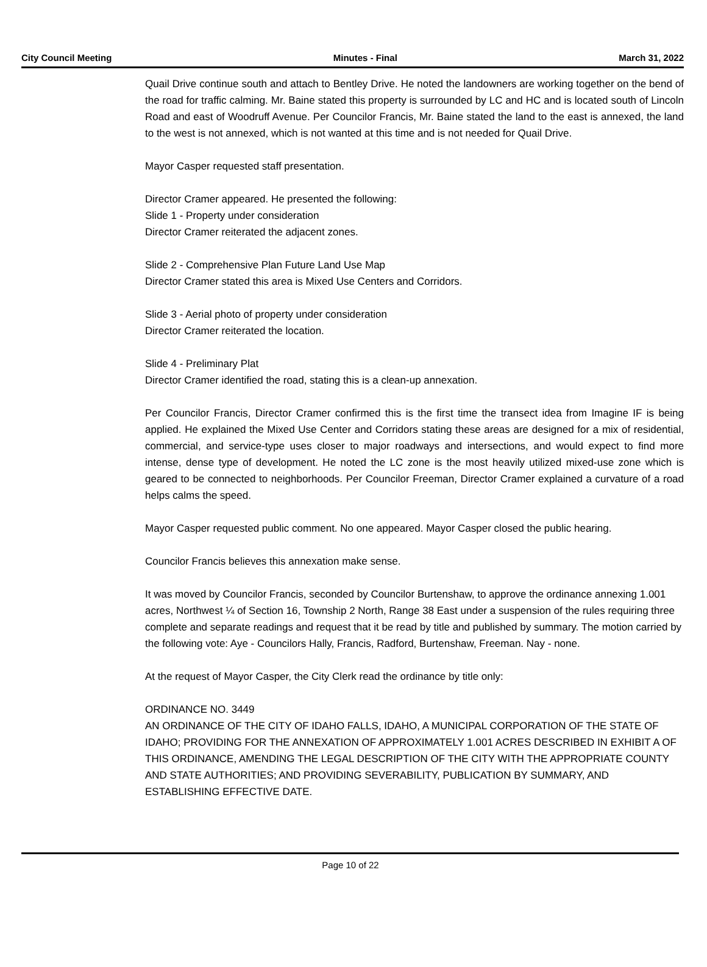City Council Meeting Minutes - Final March 31, 2022
Quail Drive continue south and attach to Bentley Drive. He noted the landowners are working together on the bend of the road for traffic calming. Mr. Baine stated this property is surrounded by LC and HC and is located south of Lincoln Road and east of Woodruff Avenue. Per Councilor Francis, Mr. Baine stated the land to the east is annexed, the land to the west is not annexed, which is not wanted at this time and is not needed for Quail Drive.
Mayor Casper requested staff presentation.
Director Cramer appeared. He presented the following:
Slide 1 - Property under consideration
Director Cramer reiterated the adjacent zones.
Slide 2 - Comprehensive Plan Future Land Use Map
Director Cramer stated this area is Mixed Use Centers and Corridors.
Slide 3 - Aerial photo of property under consideration
Director Cramer reiterated the location.
Slide 4 - Preliminary Plat
Director Cramer identified the road, stating this is a clean-up annexation.
Per Councilor Francis, Director Cramer confirmed this is the first time the transect idea from Imagine IF is being applied. He explained the Mixed Use Center and Corridors stating these areas are designed for a mix of residential, commercial, and service-type uses closer to major roadways and intersections, and would expect to find more intense, dense type of development. He noted the LC zone is the most heavily utilized mixed-use zone which is geared to be connected to neighborhoods. Per Councilor Freeman, Director Cramer explained a curvature of a road helps calms the speed.
Mayor Casper requested public comment. No one appeared. Mayor Casper closed the public hearing.
Councilor Francis believes this annexation make sense.
It was moved by Councilor Francis, seconded by Councilor Burtenshaw, to approve the ordinance annexing 1.001 acres, Northwest ¼ of Section 16, Township 2 North, Range 38 East under a suspension of the rules requiring three complete and separate readings and request that it be read by title and published by summary. The motion carried by the following vote: Aye - Councilors Hally, Francis, Radford, Burtenshaw, Freeman. Nay - none.
At the request of Mayor Casper, the City Clerk read the ordinance by title only:
ORDINANCE NO. 3449
AN ORDINANCE OF THE CITY OF IDAHO FALLS, IDAHO, A MUNICIPAL CORPORATION OF THE STATE OF IDAHO; PROVIDING FOR THE ANNEXATION OF APPROXIMATELY 1.001 ACRES DESCRIBED IN EXHIBIT A OF THIS ORDINANCE, AMENDING THE LEGAL DESCRIPTION OF THE CITY WITH THE APPROPRIATE COUNTY AND STATE AUTHORITIES; AND PROVIDING SEVERABILITY, PUBLICATION BY SUMMARY, AND ESTABLISHING EFFECTIVE DATE.
Page 10 of 22